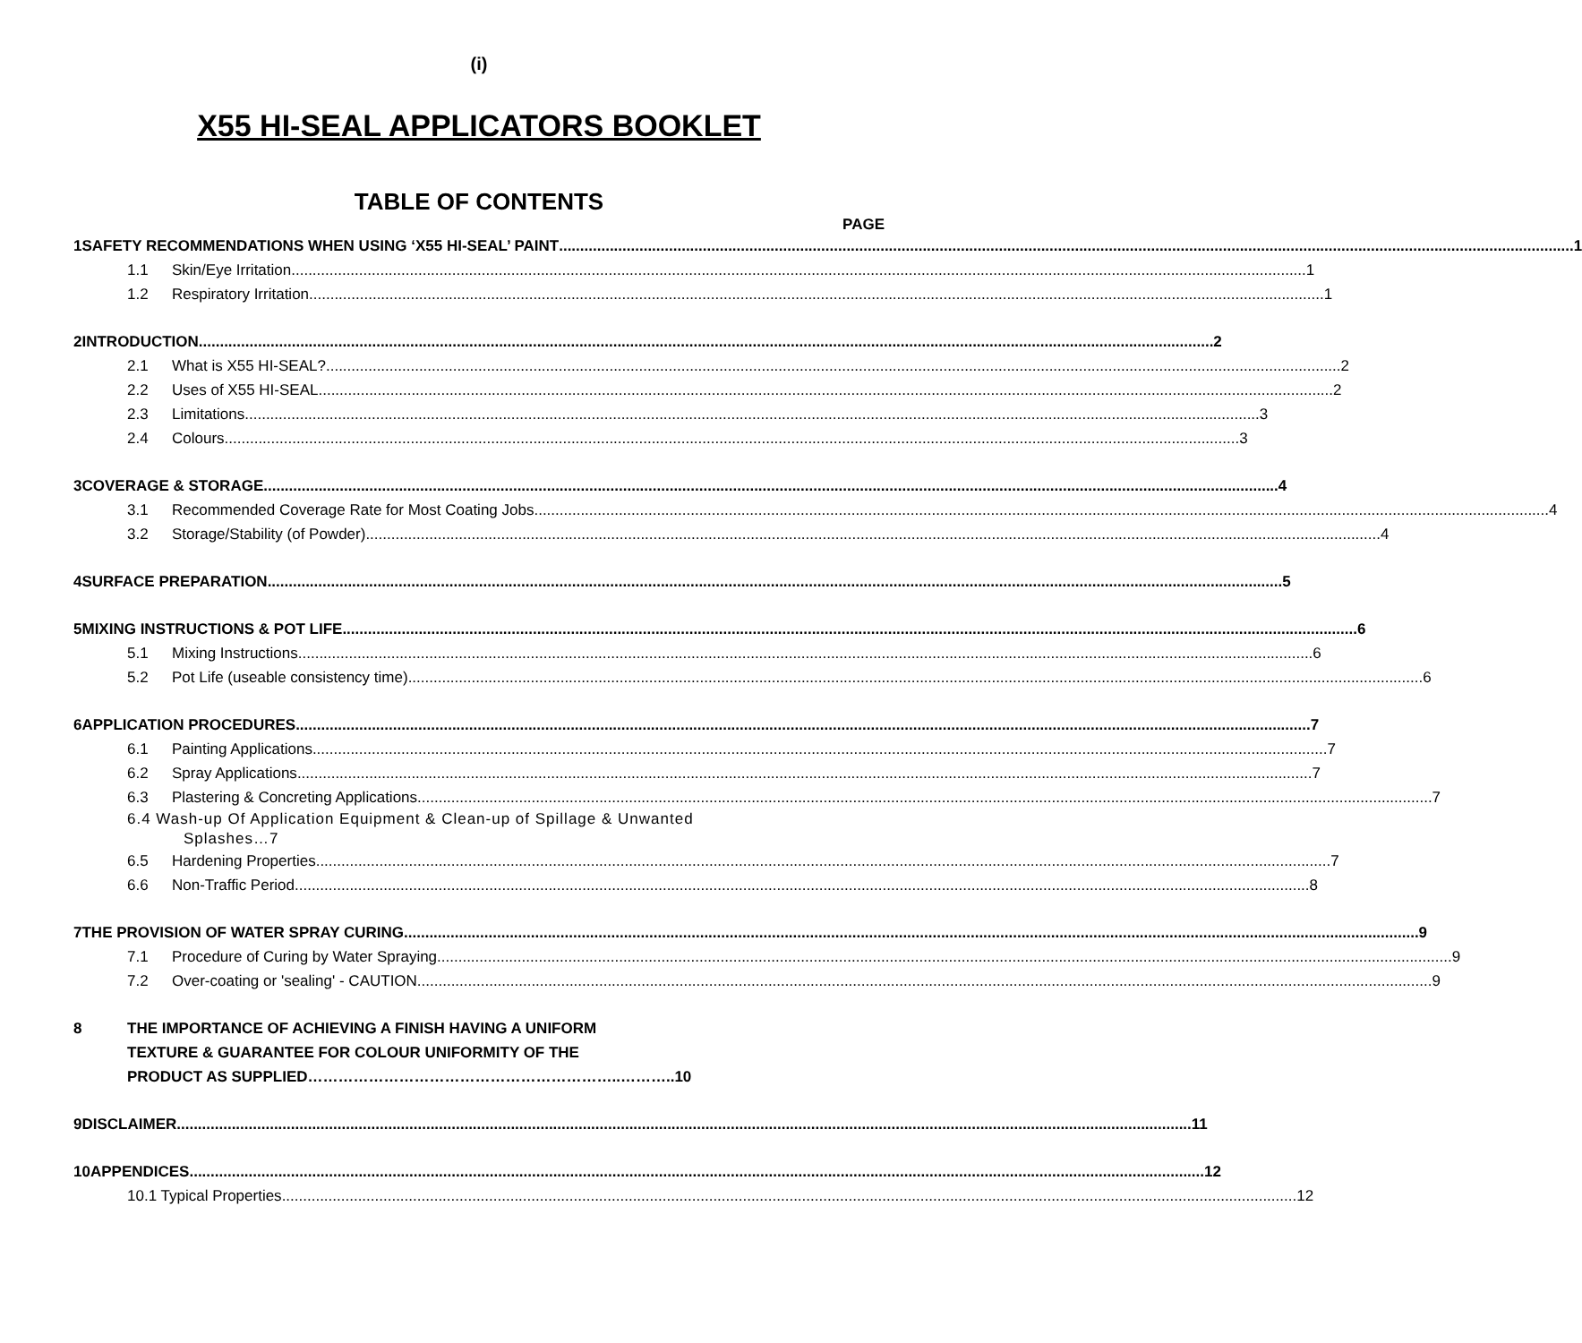(i)
X55 HI-SEAL APPLICATORS BOOKLET
TABLE OF CONTENTS
PAGE
1 SAFETY RECOMMENDATIONS WHEN USING ‘X55 HI-SEAL’ PAINT 1
1.1 Skin/Eye Irritation 1
1.2 Respiratory Irritation 1
2 INTRODUCTION 2
2.1 What is X55 HI-SEAL? 2
2.2 Uses of X55 HI-SEAL 2
2.3 Limitations 3
2.4 Colours 3
3 COVERAGE & STORAGE 4
3.1 Recommended Coverage Rate for Most Coating Jobs 4
3.2 Storage/Stability (of Powder) 4
4 SURFACE PREPARATION 5
5 MIXING INSTRUCTIONS & POT LIFE 6
5.1 Mixing Instructions 6
5.2 Pot Life (useable consistency time) 6
6 APPLICATION PROCEDURES 7
6.1 Painting Applications 7
6.2 Spray Applications 7
6.3 Plastering & Concreting Applications 7
6.4 Wash-up Of Application Equipment & Clean-up of Spillage & Unwanted
Splashes…7
6.5 Hardening Properties 7
6.6 Non-Traffic Period 8
7 THE PROVISION OF WATER SPRAY CURING 9
7.1 Procedure of Curing by Water Spraying 9
7.2 Over-coating or 'sealing' - CAUTION 9
8 THE IMPORTANCE OF ACHIEVING A FINISH HAVING A UNIFORM
TEXTURE & GUARANTEE FOR COLOUR UNIFORMITY OF THE
PRODUCT AS SUPPLIED……………………………………………………..………..10
9 DISCLAIMER 11
10 APPENDICES 12
10.1 Typical Properties 12